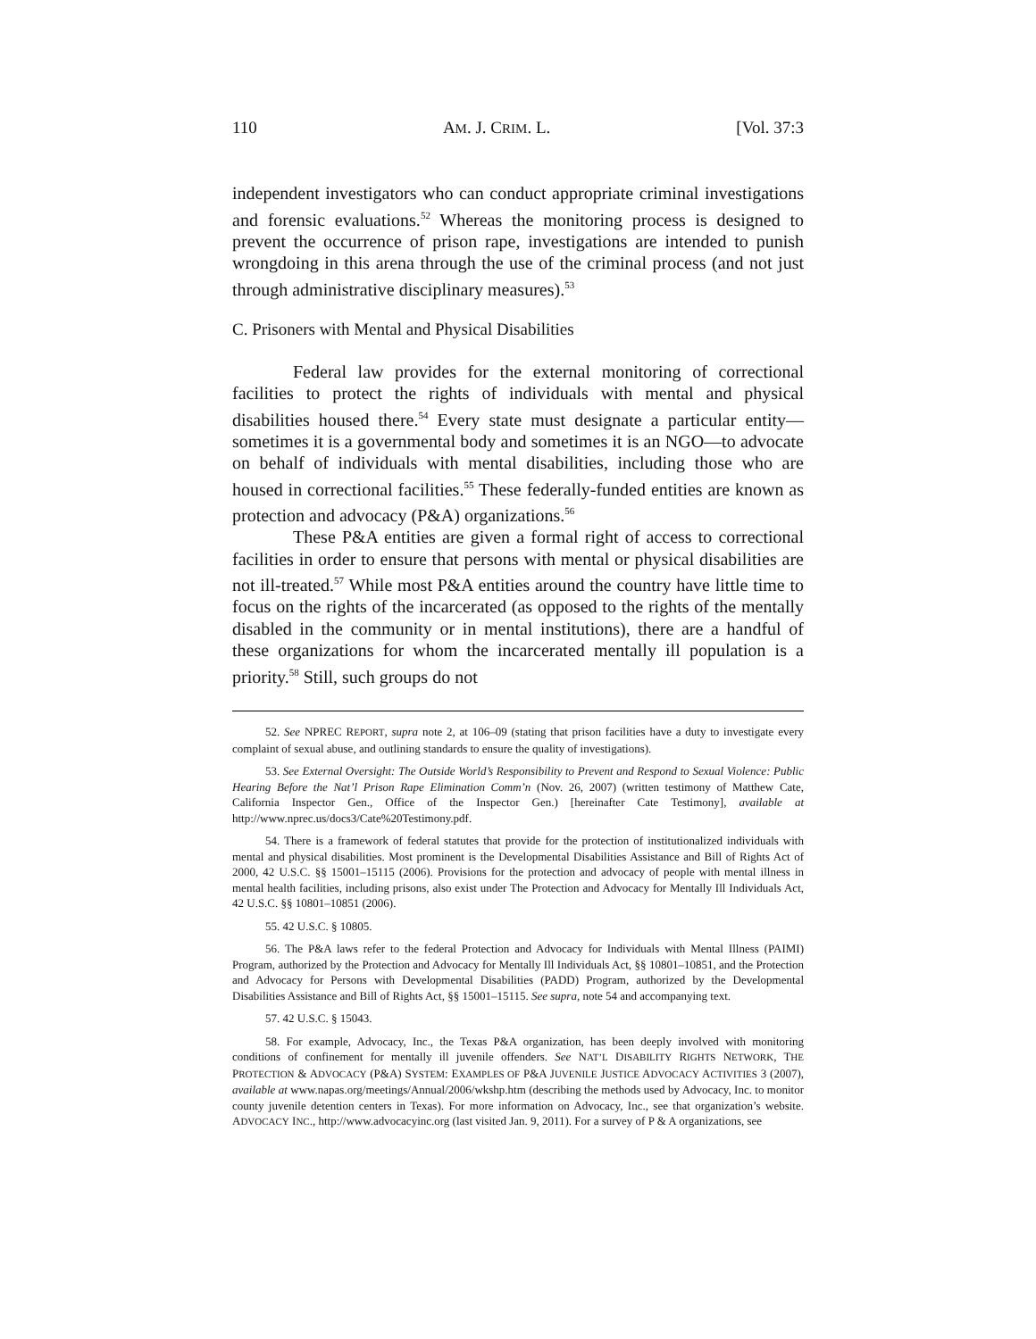110 AM. J. CRIM. L. [Vol. 37:3
independent investigators who can conduct appropriate criminal investigations and forensic evaluations.<sup>52</sup> Whereas the monitoring process is designed to prevent the occurrence of prison rape, investigations are intended to punish wrongdoing in this arena through the use of the criminal process (and not just through administrative disciplinary measures).<sup>53</sup>
C. Prisoners with Mental and Physical Disabilities
Federal law provides for the external monitoring of correctional facilities to protect the rights of individuals with mental and physical disabilities housed there.<sup>54</sup> Every state must designate a particular entity—sometimes it is a governmental body and sometimes it is an NGO—to advocate on behalf of individuals with mental disabilities, including those who are housed in correctional facilities.<sup>55</sup> These federally-funded entities are known as protection and advocacy (P&A) organizations.<sup>56</sup>
These P&A entities are given a formal right of access to correctional facilities in order to ensure that persons with mental or physical disabilities are not ill-treated.<sup>57</sup> While most P&A entities around the country have little time to focus on the rights of the incarcerated (as opposed to the rights of the mentally disabled in the community or in mental institutions), there are a handful of these organizations for whom the incarcerated mentally ill population is a priority.<sup>58</sup> Still, such groups do not
52. See NPREC REPORT, supra note 2, at 106–09 (stating that prison facilities have a duty to investigate every complaint of sexual abuse, and outlining standards to ensure the quality of investigations).
53. See External Oversight: The Outside World’s Responsibility to Prevent and Respond to Sexual Violence: Public Hearing Before the Nat’l Prison Rape Elimination Comm’n (Nov. 26, 2007) (written testimony of Matthew Cate, California Inspector Gen., Office of the Inspector Gen.) [hereinafter Cate Testimony], available at http://www.nprec.us/docs3/Cate%20Testimony.pdf.
54. There is a framework of federal statutes that provide for the protection of institutionalized individuals with mental and physical disabilities. Most prominent is the Developmental Disabilities Assistance and Bill of Rights Act of 2000, 42 U.S.C. §§ 15001–15115 (2006). Provisions for the protection and advocacy of people with mental illness in mental health facilities, including prisons, also exist under The Protection and Advocacy for Mentally Ill Individuals Act, 42 U.S.C. §§ 10801–10851 (2006).
55. 42 U.S.C. § 10805.
56. The P&A laws refer to the federal Protection and Advocacy for Individuals with Mental Illness (PAIMI) Program, authorized by the Protection and Advocacy for Mentally Ill Individuals Act, §§ 10801–10851, and the Protection and Advocacy for Persons with Developmental Disabilities (PADD) Program, authorized by the Developmental Disabilities Assistance and Bill of Rights Act, §§ 15001–15115. See supra, note 54 and accompanying text.
57. 42 U.S.C. § 15043.
58. For example, Advocacy, Inc., the Texas P&A organization, has been deeply involved with monitoring conditions of confinement for mentally ill juvenile offenders. See NAT’L DISABILITY RIGHTS NETWORK, THE PROTECTION & ADVOCACY (P&A) SYSTEM: EXAMPLES OF P&A JUVENILE JUSTICE ADVOCACY ACTIVITIES 3 (2007), available at www.napas.org/meetings/Annual/2006/wkshp.htm (describing the methods used by Advocacy, Inc. to monitor county juvenile detention centers in Texas). For more information on Advocacy, Inc., see that organization’s website. ADVOCACY INC., http://www.advocacyinc.org (last visited Jan. 9, 2011). For a survey of P & A organizations, see